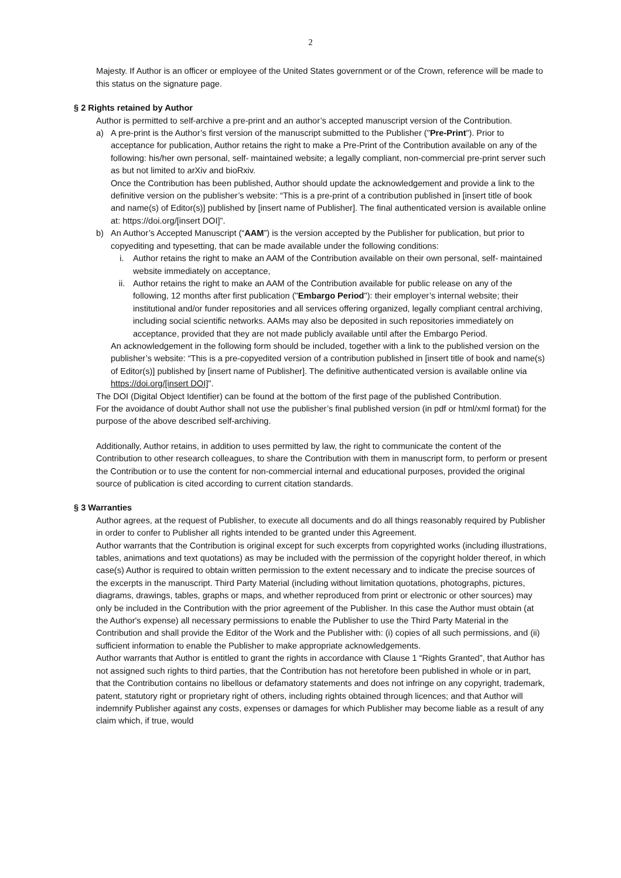2
Majesty. If Author is an officer or employee of the United States government or of the Crown, reference will be made to this status on the signature page.
§ 2 Rights retained by Author
Author is permitted to self-archive a pre-print and an author’s accepted manuscript version of the Contribution.
a) A pre-print is the Author’s first version of the manuscript submitted to the Publisher ("Pre-Print”). Prior to acceptance for publication, Author retains the right to make a Pre-Print of the Contribution available on any of the following: his/her own personal, self- maintained website; a legally compliant, non-commercial pre-print server such as but not limited to arXiv and bioRxiv.
Once the Contribution has been published, Author should update the acknowledgement and provide a link to the definitive version on the publisher’s website: “This is a pre-print of a contribution published in [insert title of book and name(s) of Editor(s)] published by [insert name of Publisher]. The final authenticated version is available online at: https://doi.org/[insert DOI]”.
b) An Author’s Accepted Manuscript (“AAM”) is the version accepted by the Publisher for publication, but prior to copyediting and typesetting, that can be made available under the following conditions:
i. Author retains the right to make an AAM of the Contribution available on their own personal, self- maintained website immediately on acceptance,
ii. Author retains the right to make an AAM of the Contribution available for public release on any of the following, 12 months after first publication ("Embargo Period"): their employer’s internal website; their institutional and/or funder repositories and all services offering organized, legally compliant central archiving, including social scientific networks. AAMs may also be deposited in such repositories immediately on acceptance, provided that they are not made publicly available until after the Embargo Period.
An acknowledgement in the following form should be included, together with a link to the published version on the publisher’s website: “This is a pre-copyedited version of a contribution published in [insert title of book and name(s) of Editor(s)] published by [insert name of Publisher]. The definitive authenticated version is available online via https://doi.org/[insert DOI]".
The DOI (Digital Object Identifier) can be found at the bottom of the first page of the published Contribution.
For the avoidance of doubt Author shall not use the publisher’s final published version (in pdf or html/xml format) for the purpose of the above described self-archiving.
Additionally, Author retains, in addition to uses permitted by law, the right to communicate the content of the Contribution to other research colleagues, to share the Contribution with them in manuscript form, to perform or present the Contribution or to use the content for non-commercial internal and educational purposes, provided the original source of publication is cited according to current citation standards.
§ 3 Warranties
Author agrees, at the request of Publisher, to execute all documents and do all things reasonably required by Publisher in order to confer to Publisher all rights intended to be granted under this Agreement.
Author warrants that the Contribution is original except for such excerpts from copyrighted works (including illustrations, tables, animations and text quotations) as may be included with the permission of the copyright holder thereof, in which case(s) Author is required to obtain written permission to the extent necessary and to indicate the precise sources of the excerpts in the manuscript. Third Party Material (including without limitation quotations, photographs, pictures, diagrams, drawings, tables, graphs or maps, and whether reproduced from print or electronic or other sources) may only be included in the Contribution with the prior agreement of the Publisher. In this case the Author must obtain (at the Author's expense) all necessary permissions to enable the Publisher to use the Third Party Material in the Contribution and shall provide the Editor of the Work and the Publisher with: (i) copies of all such permissions, and (ii) sufficient information to enable the Publisher to make appropriate acknowledgements.
Author warrants that Author is entitled to grant the rights in accordance with Clause 1 “Rights Granted”, that Author has not assigned such rights to third parties, that the Contribution has not heretofore been published in whole or in part, that the Contribution contains no libellous or defamatory statements and does not infringe on any copyright, trademark, patent, statutory right or proprietary right of others, including rights obtained through licences; and that Author will indemnify Publisher against any costs, expenses or damages for which Publisher may become liable as a result of any claim which, if true, would